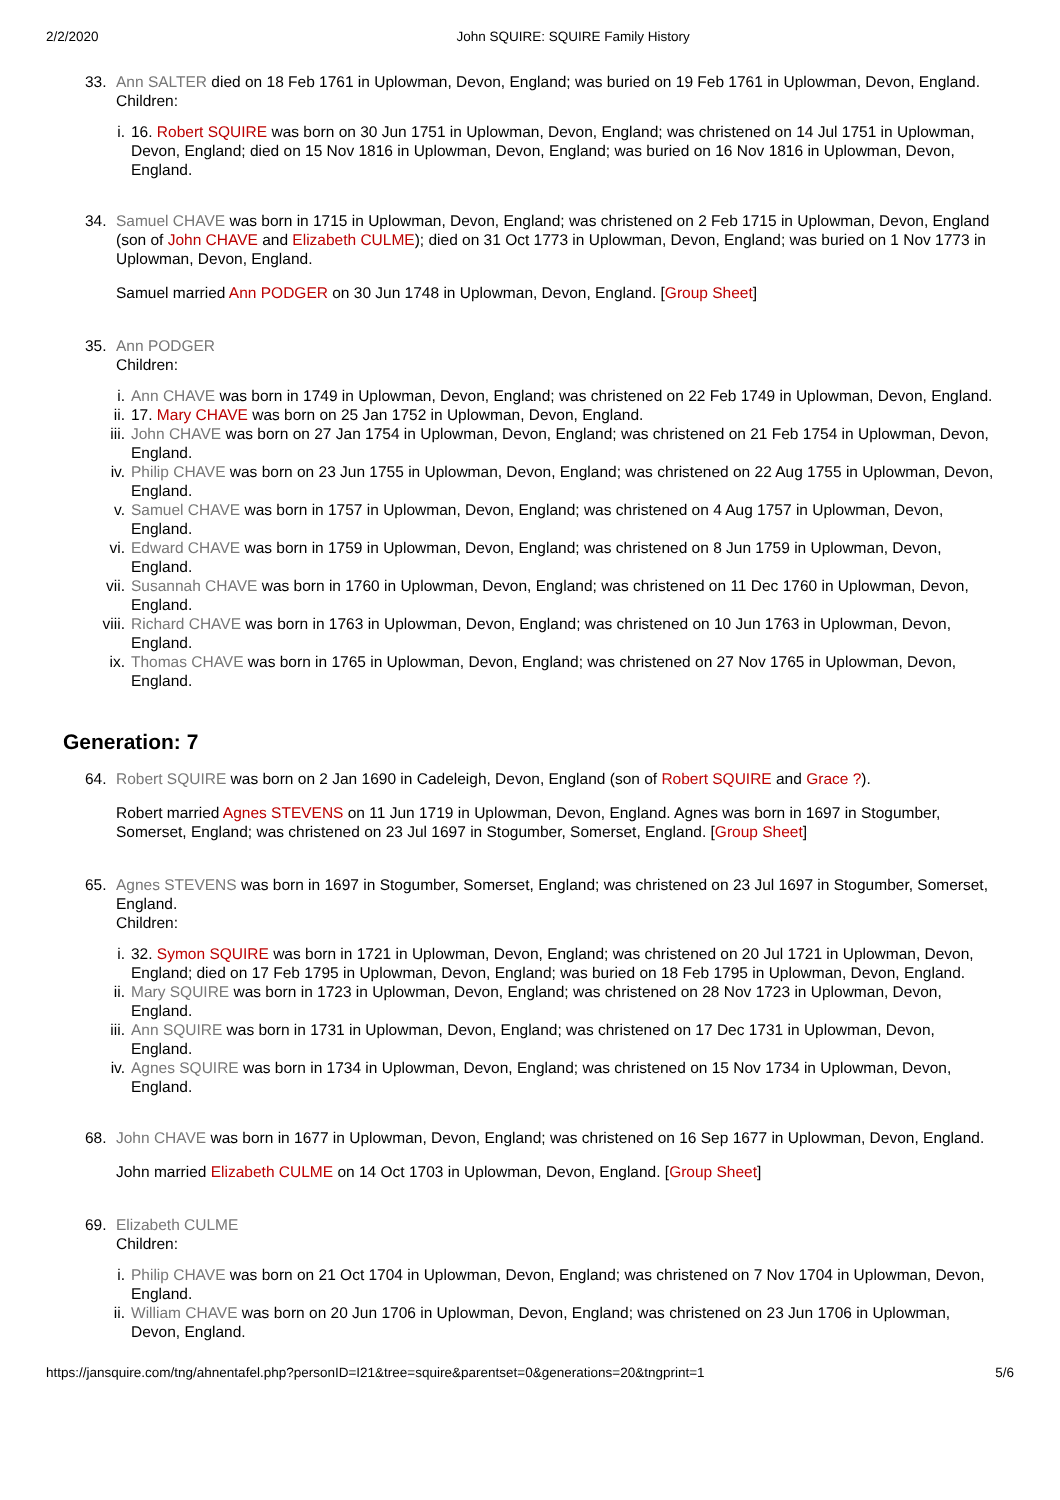2/2/2020 John SQUIRE: SQUIRE Family History
33. Ann SALTER died on 18 Feb 1761 in Uplowman, Devon, England; was buried on 19 Feb 1761 in Uplowman, Devon, England.
Children:
i. 16. Robert SQUIRE was born on 30 Jun 1751 in Uplowman, Devon, England; was christened on 14 Jul 1751 in Uplowman, Devon, England; died on 15 Nov 1816 in Uplowman, Devon, England; was buried on 16 Nov 1816 in Uplowman, Devon, England.
34. Samuel CHAVE was born in 1715 in Uplowman, Devon, England; was christened on 2 Feb 1715 in Uplowman, Devon, England (son of John CHAVE and Elizabeth CULME); died on 31 Oct 1773 in Uplowman, Devon, England; was buried on 1 Nov 1773 in Uplowman, Devon, England.
Samuel married Ann PODGER on 30 Jun 1748 in Uplowman, Devon, England. [Group Sheet]
35. Ann PODGER
Children:
i. Ann CHAVE was born in 1749 in Uplowman, Devon, England; was christened on 22 Feb 1749 in Uplowman, Devon, England.
ii. 17. Mary CHAVE was born on 25 Jan 1752 in Uplowman, Devon, England.
iii. John CHAVE was born on 27 Jan 1754 in Uplowman, Devon, England; was christened on 21 Feb 1754 in Uplowman, Devon, England.
iv. Philip CHAVE was born on 23 Jun 1755 in Uplowman, Devon, England; was christened on 22 Aug 1755 in Uplowman, Devon, England.
v. Samuel CHAVE was born in 1757 in Uplowman, Devon, England; was christened on 4 Aug 1757 in Uplowman, Devon, England.
vi. Edward CHAVE was born in 1759 in Uplowman, Devon, England; was christened on 8 Jun 1759 in Uplowman, Devon, England.
vii. Susannah CHAVE was born in 1760 in Uplowman, Devon, England; was christened on 11 Dec 1760 in Uplowman, Devon, England.
viii. Richard CHAVE was born in 1763 in Uplowman, Devon, England; was christened on 10 Jun 1763 in Uplowman, Devon, England.
ix. Thomas CHAVE was born in 1765 in Uplowman, Devon, England; was christened on 27 Nov 1765 in Uplowman, Devon, England.
Generation: 7
64. Robert SQUIRE was born on 2 Jan 1690 in Cadeleigh, Devon, England (son of Robert SQUIRE and Grace ?).
Robert married Agnes STEVENS on 11 Jun 1719 in Uplowman, Devon, England. Agnes was born in 1697 in Stogumber, Somerset, England; was christened on 23 Jul 1697 in Stogumber, Somerset, England. [Group Sheet]
65. Agnes STEVENS was born in 1697 in Stogumber, Somerset, England; was christened on 23 Jul 1697 in Stogumber, Somerset, England.
Children:
i. 32. Symon SQUIRE was born in 1721 in Uplowman, Devon, England; was christened on 20 Jul 1721 in Uplowman, Devon, England; died on 17 Feb 1795 in Uplowman, Devon, England; was buried on 18 Feb 1795 in Uplowman, Devon, England.
ii. Mary SQUIRE was born in 1723 in Uplowman, Devon, England; was christened on 28 Nov 1723 in Uplowman, Devon, England.
iii. Ann SQUIRE was born in 1731 in Uplowman, Devon, England; was christened on 17 Dec 1731 in Uplowman, Devon, England.
iv. Agnes SQUIRE was born in 1734 in Uplowman, Devon, England; was christened on 15 Nov 1734 in Uplowman, Devon, England.
68. John CHAVE was born in 1677 in Uplowman, Devon, England; was christened on 16 Sep 1677 in Uplowman, Devon, England.
John married Elizabeth CULME on 14 Oct 1703 in Uplowman, Devon, England. [Group Sheet]
69. Elizabeth CULME
Children:
i. Philip CHAVE was born on 21 Oct 1704 in Uplowman, Devon, England; was christened on 7 Nov 1704 in Uplowman, Devon, England.
ii. William CHAVE was born on 20 Jun 1706 in Uplowman, Devon, England; was christened on 23 Jun 1706 in Uplowman, Devon, England.
https://jansquire.com/tng/ahnentafel.php?personID=I21&tree=squire&parentset=0&generations=20&tngprint=1 5/6